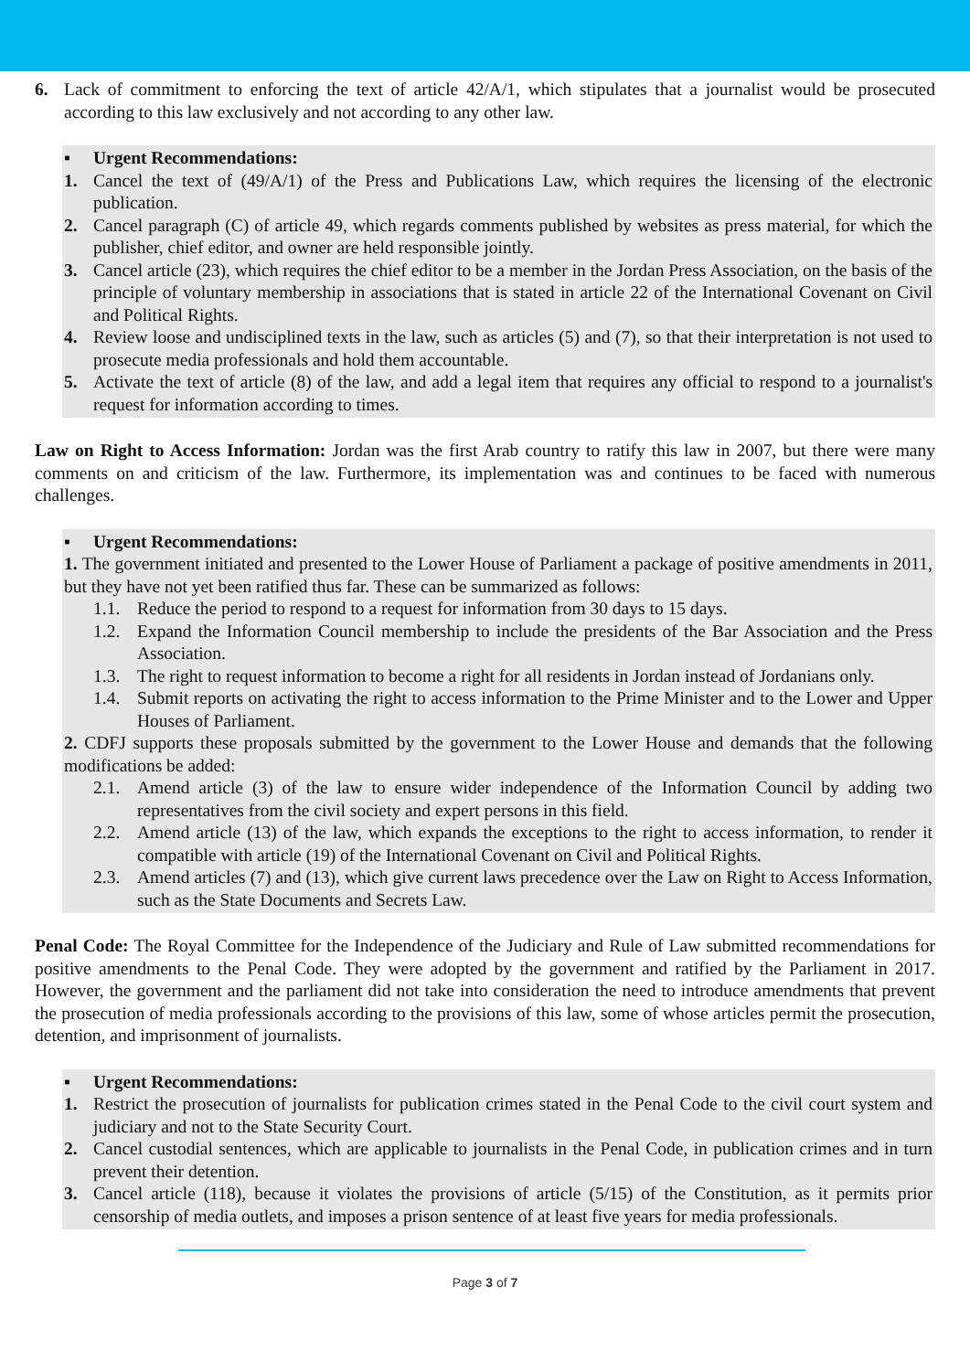6. Lack of commitment to enforcing the text of article 42/A/1, which stipulates that a journalist would be prosecuted according to this law exclusively and not according to any other law.
▪ Urgent Recommendations:
1. Cancel the text of (49/A/1) of the Press and Publications Law, which requires the licensing of the electronic publication.
2. Cancel paragraph (C) of article 49, which regards comments published by websites as press material, for which the publisher, chief editor, and owner are held responsible jointly.
3. Cancel article (23), which requires the chief editor to be a member in the Jordan Press Association, on the basis of the principle of voluntary membership in associations that is stated in article 22 of the International Covenant on Civil and Political Rights.
4. Review loose and undisciplined texts in the law, such as articles (5) and (7), so that their interpretation is not used to prosecute media professionals and hold them accountable.
5. Activate the text of article (8) of the law, and add a legal item that requires any official to respond to a journalist's request for information according to times.
Law on Right to Access Information: Jordan was the first Arab country to ratify this law in 2007, but there were many comments on and criticism of the law. Furthermore, its implementation was and continues to be faced with numerous challenges.
▪ Urgent Recommendations:
1. The government initiated and presented to the Lower House of Parliament a package of positive amendments in 2011, but they have not yet been ratified thus far. These can be summarized as follows:
1.1. Reduce the period to respond to a request for information from 30 days to 15 days.
1.2. Expand the Information Council membership to include the presidents of the Bar Association and the Press Association.
1.3. The right to request information to become a right for all residents in Jordan instead of Jordanians only.
1.4. Submit reports on activating the right to access information to the Prime Minister and to the Lower and Upper Houses of Parliament.
2. CDFJ supports these proposals submitted by the government to the Lower House and demands that the following modifications be added:
2.1. Amend article (3) of the law to ensure wider independence of the Information Council by adding two representatives from the civil society and expert persons in this field.
2.2. Amend article (13) of the law, which expands the exceptions to the right to access information, to render it compatible with article (19) of the International Covenant on Civil and Political Rights.
2.3. Amend articles (7) and (13), which give current laws precedence over the Law on Right to Access Information, such as the State Documents and Secrets Law.
Penal Code: The Royal Committee for the Independence of the Judiciary and Rule of Law submitted recommendations for positive amendments to the Penal Code. They were adopted by the government and ratified by the Parliament in 2017. However, the government and the parliament did not take into consideration the need to introduce amendments that prevent the prosecution of media professionals according to the provisions of this law, some of whose articles permit the prosecution, detention, and imprisonment of journalists.
▪ Urgent Recommendations:
1. Restrict the prosecution of journalists for publication crimes stated in the Penal Code to the civil court system and judiciary and not to the State Security Court.
2. Cancel custodial sentences, which are applicable to journalists in the Penal Code, in publication crimes and in turn prevent their detention.
3. Cancel article (118), because it violates the provisions of article (5/15) of the Constitution, as it permits prior censorship of media outlets, and imposes a prison sentence of at least five years for media professionals.
Page 3 of 7